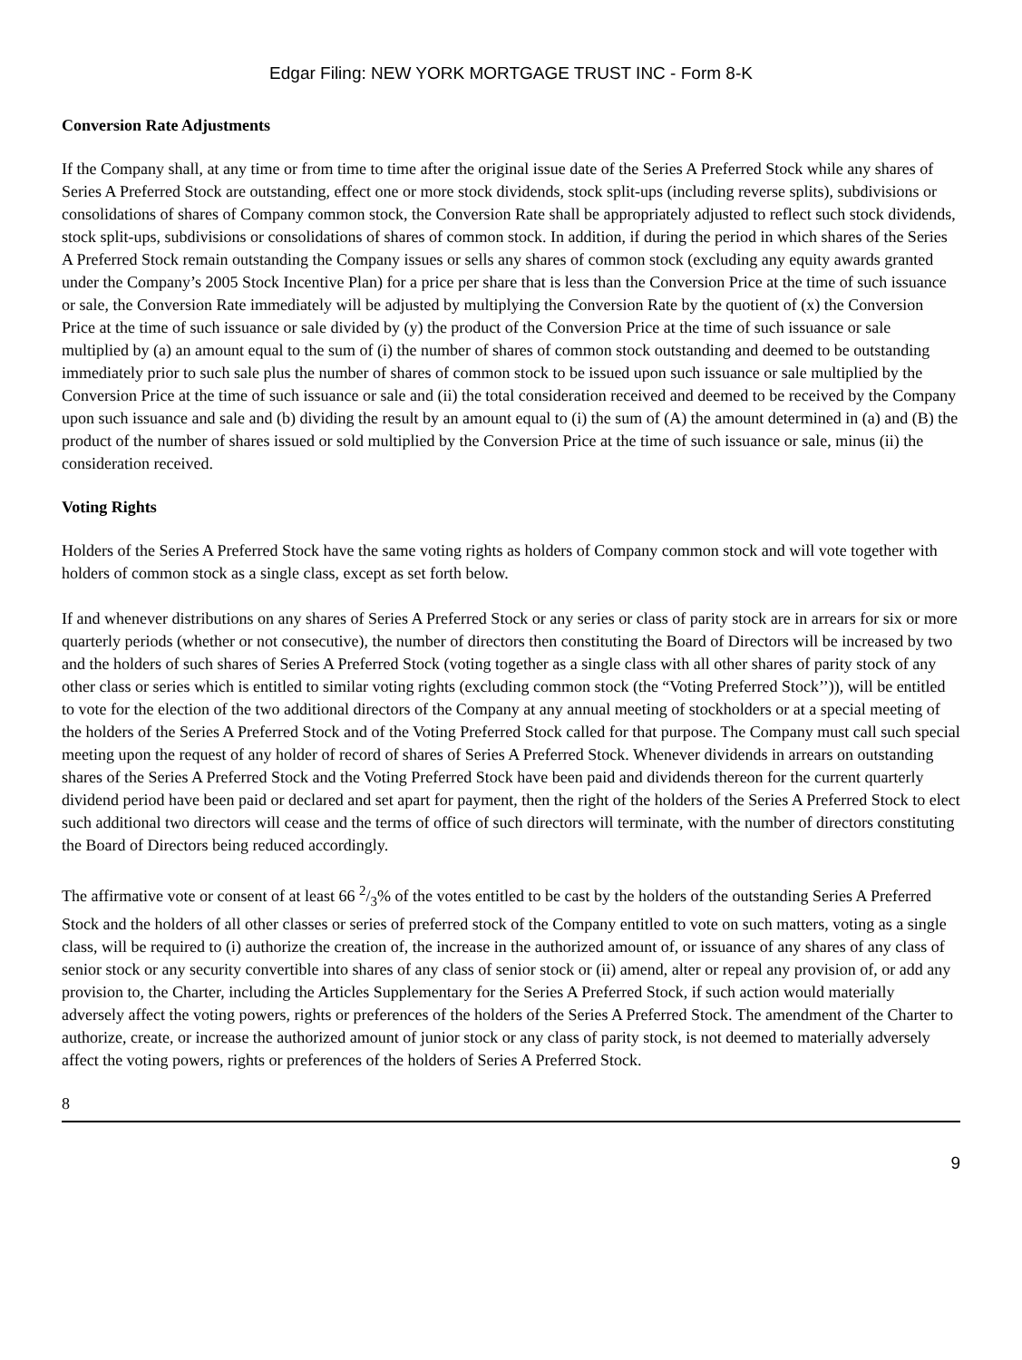Edgar Filing: NEW YORK MORTGAGE TRUST INC - Form 8-K
Conversion Rate Adjustments
If the Company shall, at any time or from time to time after the original issue date of the Series A Preferred Stock while any shares of Series A Preferred Stock are outstanding, effect one or more stock dividends, stock split-ups (including reverse splits), subdivisions or consolidations of shares of Company common stock, the Conversion Rate shall be appropriately adjusted to reflect such stock dividends, stock split-ups, subdivisions or consolidations of shares of common stock. In addition, if during the period in which shares of the Series A Preferred Stock remain outstanding the Company issues or sells any shares of common stock (excluding any equity awards granted under the Company’s 2005 Stock Incentive Plan) for a price per share that is less than the Conversion Price at the time of such issuance or sale, the Conversion Rate immediately will be adjusted by multiplying the Conversion Rate by the quotient of (x) the Conversion Price at the time of such issuance or sale divided by (y) the product of the Conversion Price at the time of such issuance or sale multiplied by (a) an amount equal to the sum of (i) the number of shares of common stock outstanding and deemed to be outstanding immediately prior to such sale plus the number of shares of common stock to be issued upon such issuance or sale multiplied by the Conversion Price at the time of such issuance or sale and (ii) the total consideration received and deemed to be received by the Company upon such issuance and sale and (b) dividing the result by an amount equal to (i) the sum of (A) the amount determined in (a) and (B) the product of the number of shares issued or sold multiplied by the Conversion Price at the time of such issuance or sale, minus (ii) the consideration received.
Voting Rights
Holders of the Series A Preferred Stock have the same voting rights as holders of Company common stock and will vote together with holders of common stock as a single class, except as set forth below.
If and whenever distributions on any shares of Series A Preferred Stock or any series or class of parity stock are in arrears for six or more quarterly periods (whether or not consecutive), the number of directors then constituting the Board of Directors will be increased by two and the holders of such shares of Series A Preferred Stock (voting together as a single class with all other shares of parity stock of any other class or series which is entitled to similar voting rights (excluding common stock (the “Voting Preferred Stock’’)), will be entitled to vote for the election of the two additional directors of the Company at any annual meeting of stockholders or at a special meeting of the holders of the Series A Preferred Stock and of the Voting Preferred Stock called for that purpose. The Company must call such special meeting upon the request of any holder of record of shares of Series A Preferred Stock. Whenever dividends in arrears on outstanding shares of the Series A Preferred Stock and the Voting Preferred Stock have been paid and dividends thereon for the current quarterly dividend period have been paid or declared and set apart for payment, then the right of the holders of the Series A Preferred Stock to elect such additional two directors will cease and the terms of office of such directors will terminate, with the number of directors constituting the Board of Directors being reduced accordingly.
The affirmative vote or consent of at least 66 2/3% of the votes entitled to be cast by the holders of the outstanding Series A Preferred Stock and the holders of all other classes or series of preferred stock of the Company entitled to vote on such matters, voting as a single class, will be required to (i) authorize the creation of, the increase in the authorized amount of, or issuance of any shares of any class of senior stock or any security convertible into shares of any class of senior stock or (ii) amend, alter or repeal any provision of, or add any provision to, the Charter, including the Articles Supplementary for the Series A Preferred Stock, if such action would materially adversely affect the voting powers, rights or preferences of the holders of the Series A Preferred Stock. The amendment of the Charter to authorize, create, or increase the authorized amount of junior stock or any class of parity stock, is not deemed to materially adversely affect the voting powers, rights or preferences of the holders of Series A Preferred Stock.
8
9